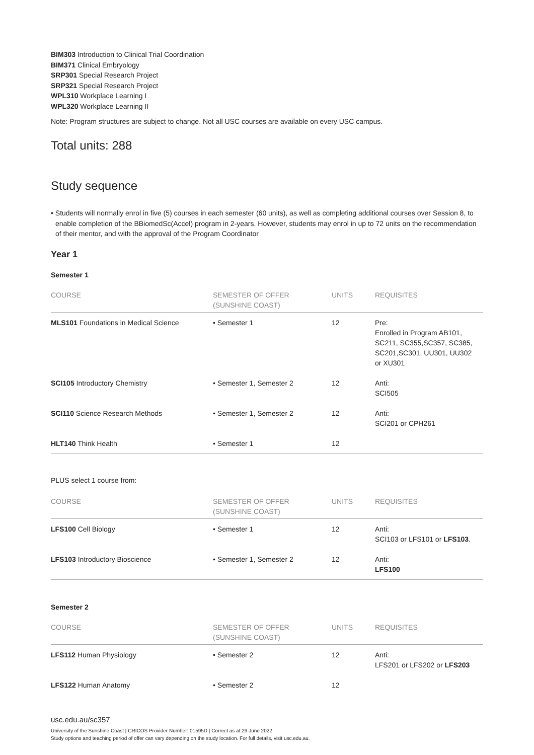BIM303 Introduction to Clinical Trial Coordination
BIM371 Clinical Embryology
SRP301 Special Research Project
SRP321 Special Research Project
WPL310 Workplace Learning I
WPL320 Workplace Learning II
Note: Program structures are subject to change. Not all USC courses are available on every USC campus.
Total units: 288
Study sequence
• Students will normally enrol in five (5) courses in each semester (60 units), as well as completing additional courses over Session 8, to enable completion of the BBiomedSc(Accel) program in 2-years. However, students may enrol in up to 72 units on the recommendation of their mentor, and with the approval of the Program Coordinator
Year 1
Semester 1
| COURSE | SEMESTER OF OFFER (SUNSHINE COAST) | UNITS | REQUISITES |
| --- | --- | --- | --- |
| MLS101 Foundations in Medical Science | • Semester 1 | 12 | Pre: Enrolled in Program AB101, SC211, SC355,SC357, SC385, SC201,SC301, UU301, UU302 or XU301 |
| SCI105 Introductory Chemistry | • Semester 1, Semester 2 | 12 | Anti: SCI505 |
| SCI110 Science Research Methods | • Semester 1, Semester 2 | 12 | Anti: SCI201 or CPH261 |
| HLT140 Think Health | • Semester 1 | 12 | |
PLUS select 1 course from:
| COURSE | SEMESTER OF OFFER (SUNSHINE COAST) | UNITS | REQUISITES |
| --- | --- | --- | --- |
| LFS100 Cell Biology | • Semester 1 | 12 | Anti: SCI103 or LFS101 or LFS103 . |
| LFS103 Introductory Bioscience | • Semester 1, Semester 2 | 12 | Anti: LFS100 |
Semester 2
| COURSE | SEMESTER OF OFFER (SUNSHINE COAST) | UNITS | REQUISITES |
| --- | --- | --- | --- |
| LFS112 Human Physiology | • Semester 2 | 12 | Anti: LFS201 or LFS202 or LFS203 |
| LFS122 Human Anatomy | • Semester 2 | 12 | |
usc.edu.au/sc357
University of the Sunshine Coast | CRICOS Provider Number: 01595D | Correct as at 29 June 2022
Study options and teaching period of offer can vary depending on the study location. For full details, visit usc.edu.au.